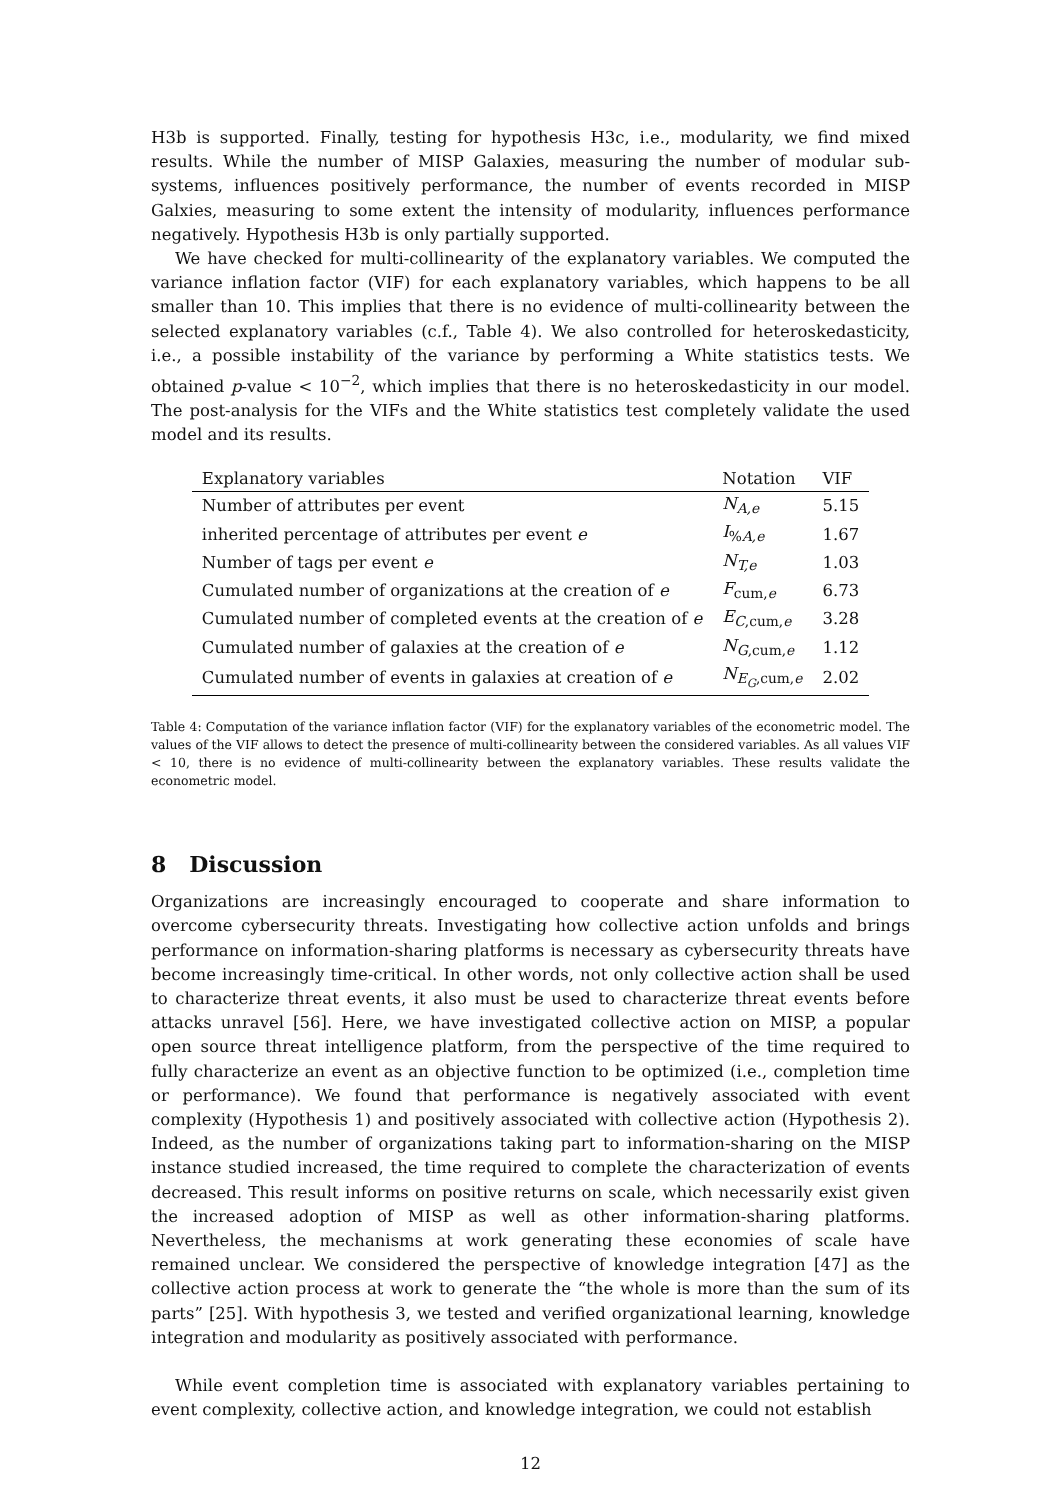H3b is supported. Finally, testing for hypothesis H3c, i.e., modularity, we find mixed results. While the number of MISP Galaxies, measuring the number of modular sub-systems, influences positively performance, the number of events recorded in MISP Galxies, measuring to some extent the intensity of modularity, influences performance negatively. Hypothesis H3b is only partially supported.
We have checked for multi-collinearity of the explanatory variables. We computed the variance inflation factor (VIF) for each explanatory variables, which happens to be all smaller than 10. This implies that there is no evidence of multi-collinearity between the selected explanatory variables (c.f., Table 4). We also controlled for heteroskedasticity, i.e., a possible instability of the variance by performing a White statistics tests. We obtained p-value < 10<sup>−2</sup>, which implies that there is no heteroskedasticity in our model. The post-analysis for the VIFs and the White statistics test completely validate the used model and its results.
| Explanatory variables | Notation | VIF |
| --- | --- | --- |
| Number of attributes per event | N<sub>A,e</sub> | 5.15 |
| inherited percentage of attributes per event e | I<sub>%A,e</sub> | 1.67 |
| Number of tags per event e | N<sub>T,e</sub> | 1.03 |
| Cumulated number of organizations at the creation of e | F<sub>cum,e</sub> | 6.73 |
| Cumulated number of completed events at the creation of e | E<sub>C,cum,e</sub> | 3.28 |
| Cumulated number of galaxies at the creation of e | N<sub>G,cum,e</sub> | 1.12 |
| Cumulated number of events in galaxies at creation of e | N<sub>E<sub>G</sub>,cum,e</sub> | 2.02 |
Table 4: Computation of the variance inflation factor (VIF) for the explanatory variables of the econometric model. The values of the VIF allows to detect the presence of multi-collinearity between the considered variables. As all values VIF < 10, there is no evidence of multi-collinearity between the explanatory variables. These results validate the econometric model.
8 Discussion
Organizations are increasingly encouraged to cooperate and share information to overcome cybersecurity threats. Investigating how collective action unfolds and brings performance on information-sharing platforms is necessary as cybersecurity threats have become increasingly time-critical. In other words, not only collective action shall be used to characterize threat events, it also must be used to characterize threat events before attacks unravel [56]. Here, we have investigated collective action on MISP, a popular open source threat intelligence platform, from the perspective of the time required to fully characterize an event as an objective function to be optimized (i.e., completion time or performance). We found that performance is negatively associated with event complexity (Hypothesis 1) and positively associated with collective action (Hypothesis 2). Indeed, as the number of organizations taking part to information-sharing on the MISP instance studied increased, the time required to complete the characterization of events decreased. This result informs on positive returns on scale, which necessarily exist given the increased adoption of MISP as well as other information-sharing platforms. Nevertheless, the mechanisms at work generating these economies of scale have remained unclear. We considered the perspective of knowledge integration [47] as the collective action process at work to generate the “the whole is more than the sum of its parts” [25]. With hypothesis 3, we tested and verified organizational learning, knowledge integration and modularity as positively associated with performance.
While event completion time is associated with explanatory variables pertaining to event complexity, collective action, and knowledge integration, we could not establish
12